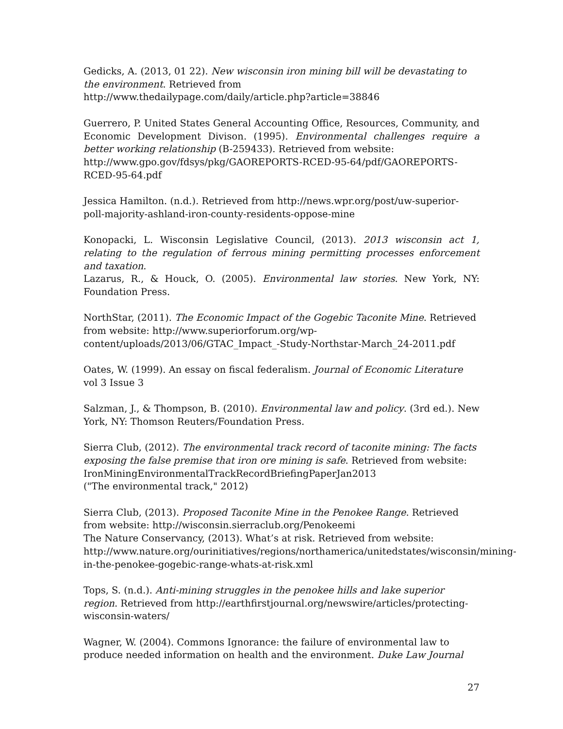Gedicks, A. (2013, 01 22). New wisconsin iron mining bill will be devastating to the environment. Retrieved from
http://www.thedailypage.com/daily/article.php?article=38846
Guerrero, P. United States General Accounting Office, Resources, Community, and Economic Development Divison. (1995). Environmental challenges require a better working relationship (B-259433). Retrieved from website:
http://www.gpo.gov/fdsys/pkg/GAOREPORTS-RCED-95-64/pdf/GAOREPORTS-RCED-95-64.pdf
Jessica Hamilton. (n.d.). Retrieved from http://news.wpr.org/post/uw-superior-poll-majority-ashland-iron-county-residents-oppose-mine
Konopacki, L. Wisconsin Legislative Council, (2013). 2013 wisconsin act 1, relating to the regulation of ferrous mining permitting processes enforcement and taxation.
Lazarus, R., & Houck, O. (2005). Environmental law stories. New York, NY: Foundation Press.
NorthStar, (2011). The Economic Impact of the Gogebic Taconite Mine. Retrieved from website: http://www.superiorforum.org/wp-content/uploads/2013/06/GTAC_Impact_-Study-Northstar-March_24-2011.pdf
Oates, W. (1999). An essay on fiscal federalism. Journal of Economic Literature vol 3 Issue 3
Salzman, J., & Thompson, B. (2010). Environmental law and policy. (3rd ed.). New York, NY: Thomson Reuters/Foundation Press.
Sierra Club, (2012). The environmental track record of taconite mining: The facts exposing the false premise that iron ore mining is safe. Retrieved from website: IronMiningEnvironmentalTrackRecordBriefingPaperJan2013
("The environmental track," 2012)
Sierra Club, (2013). Proposed Taconite Mine in the Penokee Range. Retrieved from website: http://wisconsin.sierraclub.org/Penokeemi
The Nature Conservancy, (2013). What’s at risk. Retrieved from website: http://www.nature.org/ourinitiatives/regions/northamerica/unitedstates/wisconsin/mining-in-the-penokee-gogebic-range-whats-at-risk.xml
Tops, S. (n.d.). Anti-mining struggles in the penokee hills and lake superior region. Retrieved from http://earthfirstjournal.org/newswire/articles/protecting-wisconsin-waters/
Wagner, W. (2004). Commons Ignorance: the failure of environmental law to produce needed information on health and the environment. Duke Law Journal
27